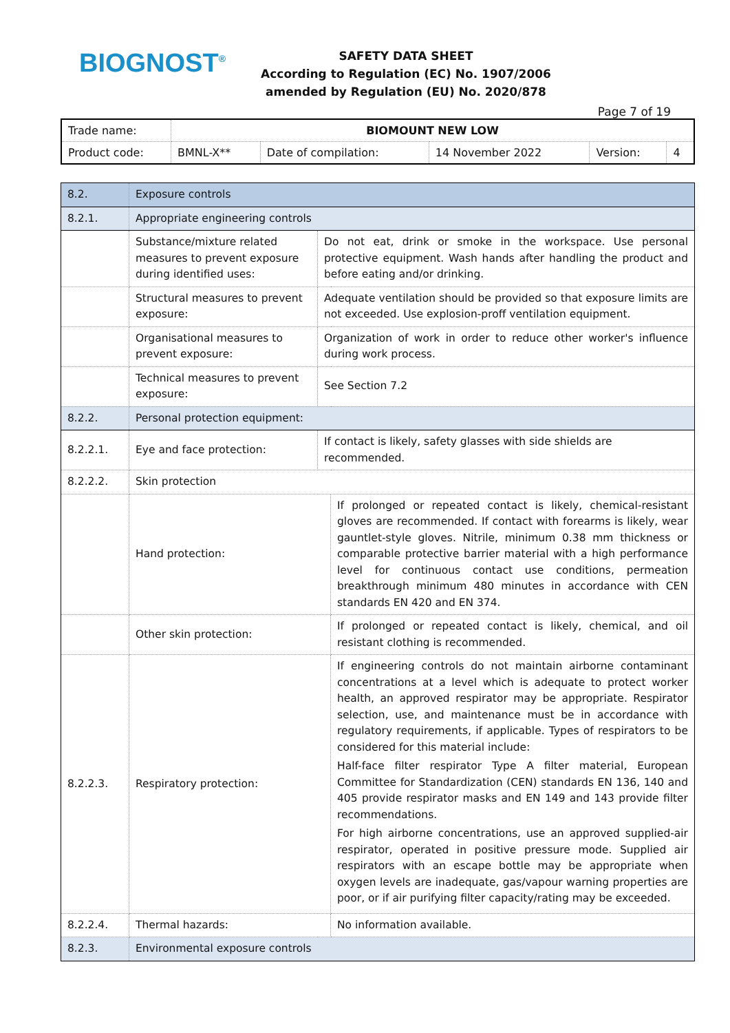BIOGNOST<sup>®</sup>
SAFETY DATA SHEET
According to Regulation (EC) No. 1907/2006
amended by Regulation (EU) No. 2020/878
Page 7 of 19
| Trade name: | BIOMOUNT NEW LOW | | | | |
| Product code: | BMNL-X** | Date of compilation: | 14 November 2022 | Version: | 4 |
| 8.2. | Exposure controls | | |
| 8.2.1. | Appropriate engineering controls | | |
| | Substance/mixture related measures to prevent exposure during identified uses: | Do not eat, drink or smoke in the workspace. Use personal protective equipment. Wash hands after handling the product and before eating and/or drinking. | |
| | Structural measures to prevent exposure: | Adequate ventilation should be provided so that exposure limits are not exceeded. Use explosion-proff ventilation equipment. | |
| | Organisational measures to prevent exposure: | Organization of work in order to reduce other worker's influence during work process. | |
| | Technical measures to prevent exposure: | See Section 7.2 | |
| 8.2.2. | Personal protection equipment: | | |
| 8.2.2.1. | Eye and face protection: | If contact is likely, safety glasses with side shields are recommended. | |
| 8.2.2.2. | Skin protection | | |
| | Hand protection: | | If prolonged or repeated contact is likely, chemical-resistant gloves are recommended. If contact with forearms is likely, wear gauntlet-style gloves. Nitrile, minimum 0.38 mm thickness or comparable protective barrier material with a high performance level for continuous contact use conditions, permeation breakthrough minimum 480 minutes in accordance with CEN standards EN 420 and EN 374. |
| | Other skin protection: | | If prolonged or repeated contact is likely, chemical, and oil resistant clothing is recommended. |
| 8.2.2.3. | Respiratory protection: | | If engineering controls do not maintain airborne contaminant concentrations at a level which is adequate to protect worker health, an approved respirator may be appropriate. Respirator selection, use, and maintenance must be in accordance with regulatory requirements, if applicable. Types of respirators to be considered for this material include: Half-face filter respirator Type A filter material, European Committee for Standardization (CEN) standards EN 136, 140 and 405 provide respirator masks and EN 149 and 143 provide filter recommendations. For high airborne concentrations, use an approved supplied-air respirator, operated in positive pressure mode. Supplied air respirators with an escape bottle may be appropriate when oxygen levels are inadequate, gas/vapour warning properties are poor, or if air purifying filter capacity/rating may be exceeded. |
| 8.2.2.4. | Thermal hazards: | | No information available. |
| 8.2.3. | Environmental exposure controls | | |